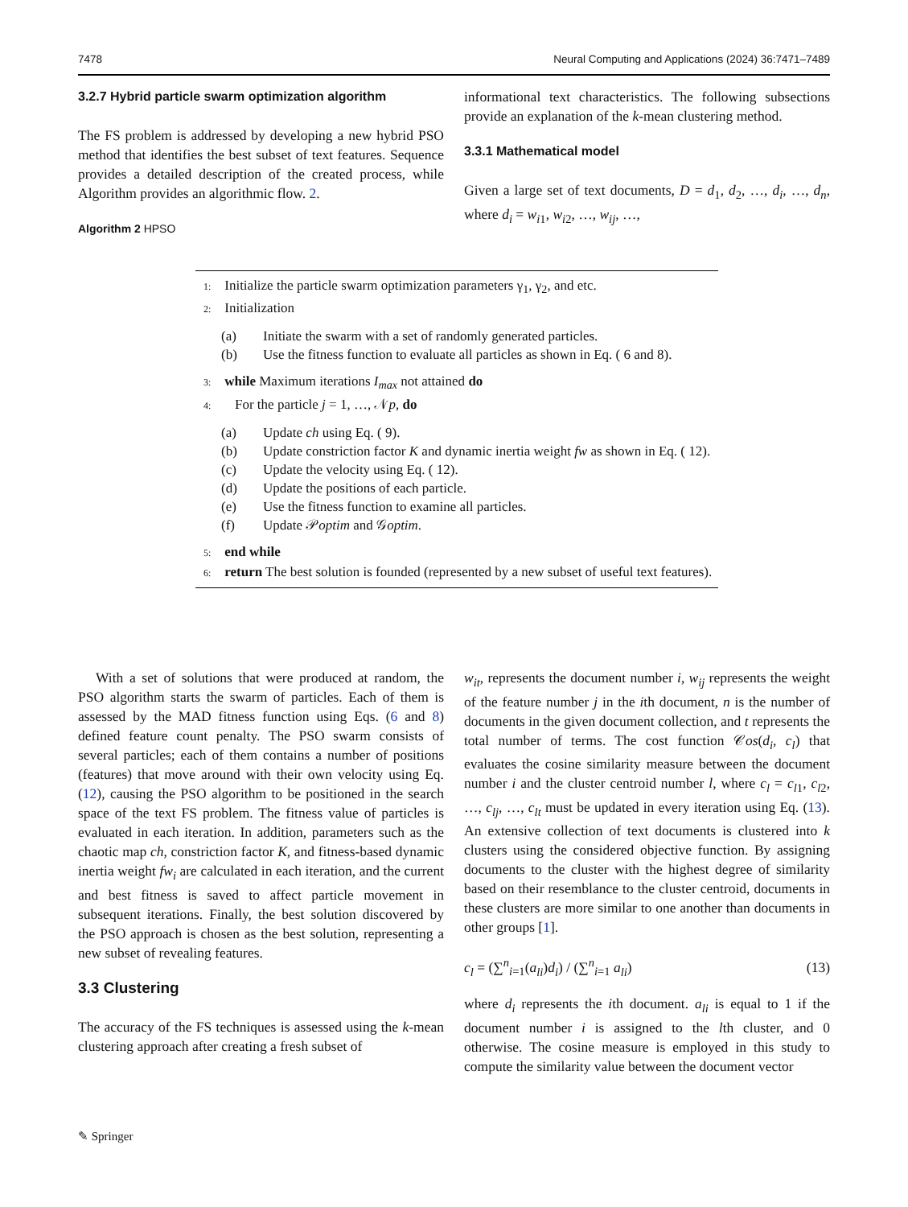7478 Neural Computing and Applications (2024) 36:7471–7489
3.2.7 Hybrid particle swarm optimization algorithm
The FS problem is addressed by developing a new hybrid PSO method that identifies the best subset of text features. Sequence provides a detailed description of the created process, while Algorithm provides an algorithmic flow. 2.
Algorithm 2 HPSO
informational text characteristics. The following subsections provide an explanation of the k-mean clustering method.
3.3.1 Mathematical model
Given a large set of text documents, D = d<sub>1</sub>, d<sub>2</sub>, …, d<sub>i</sub>, …, d<sub>n</sub>, where d<sub>i</sub> = w<sub>i1</sub>, w<sub>i2</sub>, …, w<sub>ij</sub>, …,
1: Initialize the particle swarm optimization parameters γ<sub>1</sub>, γ<sub>2</sub>, and etc.
2: Initialization
(a) Initiate the swarm with a set of randomly generated particles.
(b) Use the fitness function to evaluate all particles as shown in Eq. ( 6 and 8).
3: while Maximum iterations I<sub>max</sub> not attained do
4: For the particle j = 1, …, 𝒩p, do
(a) Update ch using Eq. ( 9).
(b) Update constriction factor K and dynamic inertia weight fw as shown in Eq. ( 12).
(c) Update the velocity using Eq. ( 12).
(d) Update the positions of each particle.
(e) Use the fitness function to examine all particles.
(f) Update 𝒫optim and 𝒢optim.
5: end while
6: return The best solution is founded (represented by a new subset of useful text features).
With a set of solutions that were produced at random, the PSO algorithm starts the swarm of particles. Each of them is assessed by the MAD fitness function using Eqs. (6 and 8) defined feature count penalty. The PSO swarm consists of several particles; each of them contains a number of positions (features) that move around with their own velocity using Eq. (12), causing the PSO algorithm to be positioned in the search space of the text FS problem. The fitness value of particles is evaluated in each iteration. In addition, parameters such as the chaotic map ch, constriction factor K, and fitness-based dynamic inertia weight fw<sub>i</sub> are calculated in each iteration, and the current and best fitness is saved to affect particle movement in subsequent iterations. Finally, the best solution discovered by the PSO approach is chosen as the best solution, representing a new subset of revealing features.
3.3 Clustering
The accuracy of the FS techniques is assessed using the k-mean clustering approach after creating a fresh subset of
w<sub>it</sub>, represents the document number i, w<sub>ij</sub> represents the weight of the feature number j in the ith document, n is the number of documents in the given document collection, and t represents the total number of terms. The cost function 𝒞os(d<sub>i</sub>, c<sub>l</sub>) that evaluates the cosine similarity measure between the document number i and the cluster centroid number l, where c<sub>l</sub> = c<sub>l1</sub>, c<sub>l2</sub>, …, c<sub>lj</sub>, …, c<sub>lt</sub> must be updated in every iteration using Eq. (13). An extensive collection of text documents is clustered into k clusters using the considered objective function. By assigning documents to the cluster with the highest degree of similarity based on their resemblance to the cluster centroid, documents in these clusters are more similar to one another than documents in other groups [1].
c<sub>l</sub> = (∑<sup>n</sup><sub>i=1</sub>(a<sub>li</sub>)d<sub>i</sub>) / (∑<sup>n</sup><sub>i=1</sub> a<sub>li</sub>) (13)
where d<sub>i</sub> represents the ith document. a<sub>li</sub> is equal to 1 if the document number i is assigned to the lth cluster, and 0 otherwise. The cosine measure is employed in this study to compute the similarity value between the document vector
✎ Springer